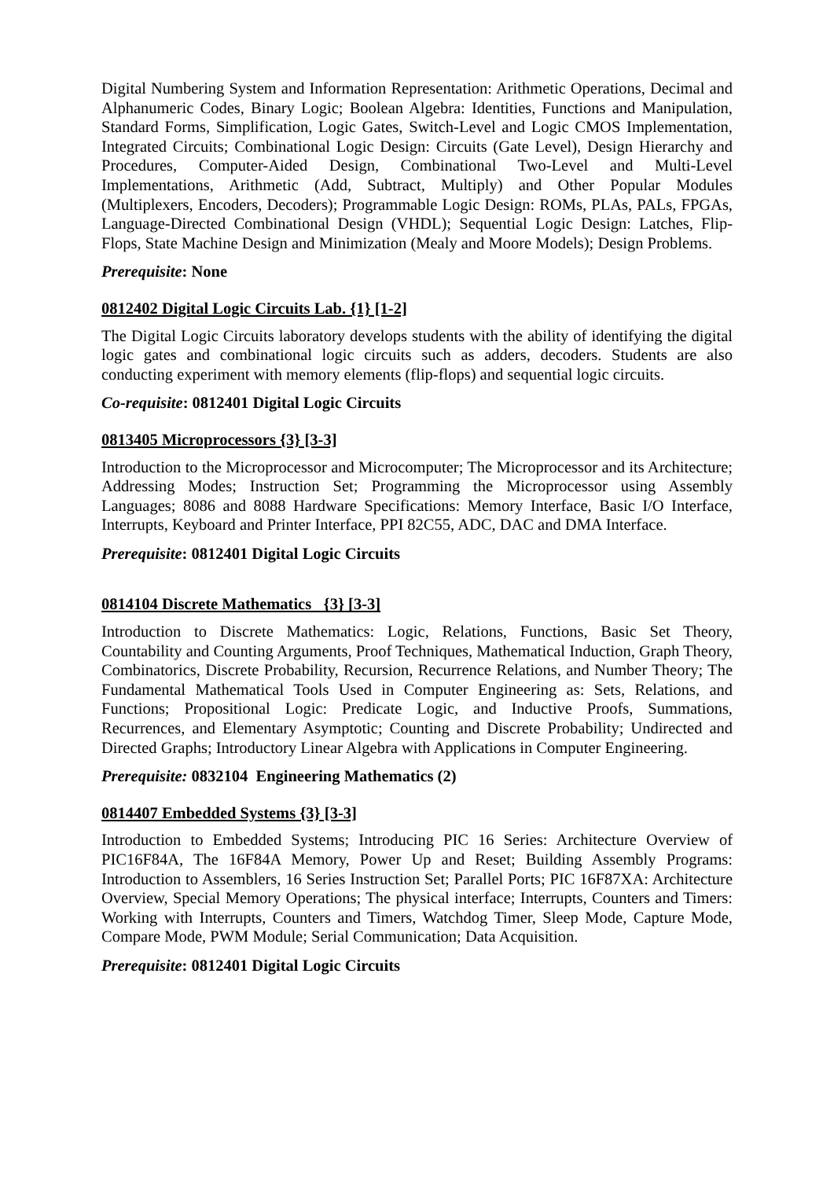Digital Numbering System and Information Representation: Arithmetic Operations, Decimal and Alphanumeric Codes, Binary Logic; Boolean Algebra: Identities, Functions and Manipulation, Standard Forms, Simplification, Logic Gates, Switch-Level and Logic CMOS Implementation, Integrated Circuits; Combinational Logic Design: Circuits (Gate Level), Design Hierarchy and Procedures, Computer-Aided Design, Combinational Two-Level and Multi-Level Implementations, Arithmetic (Add, Subtract, Multiply) and Other Popular Modules (Multiplexers, Encoders, Decoders); Programmable Logic Design: ROMs, PLAs, PALs, FPGAs, Language-Directed Combinational Design (VHDL); Sequential Logic Design: Latches, Flip-Flops, State Machine Design and Minimization (Mealy and Moore Models); Design Problems.
Prerequisite: None
0812402 Digital Logic Circuits Lab. {1} [1-2]
The Digital Logic Circuits laboratory develops students with the ability of identifying the digital logic gates and combinational logic circuits such as adders, decoders. Students are also conducting experiment with memory elements (flip-flops) and sequential logic circuits.
Co-requisite: 0812401 Digital Logic Circuits
0813405 Microprocessors {3} [3-3]
Introduction to the Microprocessor and Microcomputer; The Microprocessor and its Architecture; Addressing Modes; Instruction Set; Programming the Microprocessor using Assembly Languages; 8086 and 8088 Hardware Specifications: Memory Interface, Basic I/O Interface, Interrupts, Keyboard and Printer Interface, PPI 82C55, ADC, DAC and DMA Interface.
Prerequisite: 0812401 Digital Logic Circuits
0814104 Discrete Mathematics {3} [3-3]
Introduction to Discrete Mathematics: Logic, Relations, Functions, Basic Set Theory, Countability and Counting Arguments, Proof Techniques, Mathematical Induction, Graph Theory, Combinatorics, Discrete Probability, Recursion, Recurrence Relations, and Number Theory; The Fundamental Mathematical Tools Used in Computer Engineering as: Sets, Relations, and Functions; Propositional Logic: Predicate Logic, and Inductive Proofs, Summations, Recurrences, and Elementary Asymptotic; Counting and Discrete Probability; Undirected and Directed Graphs; Introductory Linear Algebra with Applications in Computer Engineering.
Prerequisite: 0832104 Engineering Mathematics (2)
0814407 Embedded Systems {3} [3-3]
Introduction to Embedded Systems; Introducing PIC 16 Series: Architecture Overview of PIC16F84A, The 16F84A Memory, Power Up and Reset; Building Assembly Programs: Introduction to Assemblers, 16 Series Instruction Set; Parallel Ports; PIC 16F87XA: Architecture Overview, Special Memory Operations; The physical interface; Interrupts, Counters and Timers: Working with Interrupts, Counters and Timers, Watchdog Timer, Sleep Mode, Capture Mode, Compare Mode, PWM Module; Serial Communication; Data Acquisition.
Prerequisite: 0812401 Digital Logic Circuits